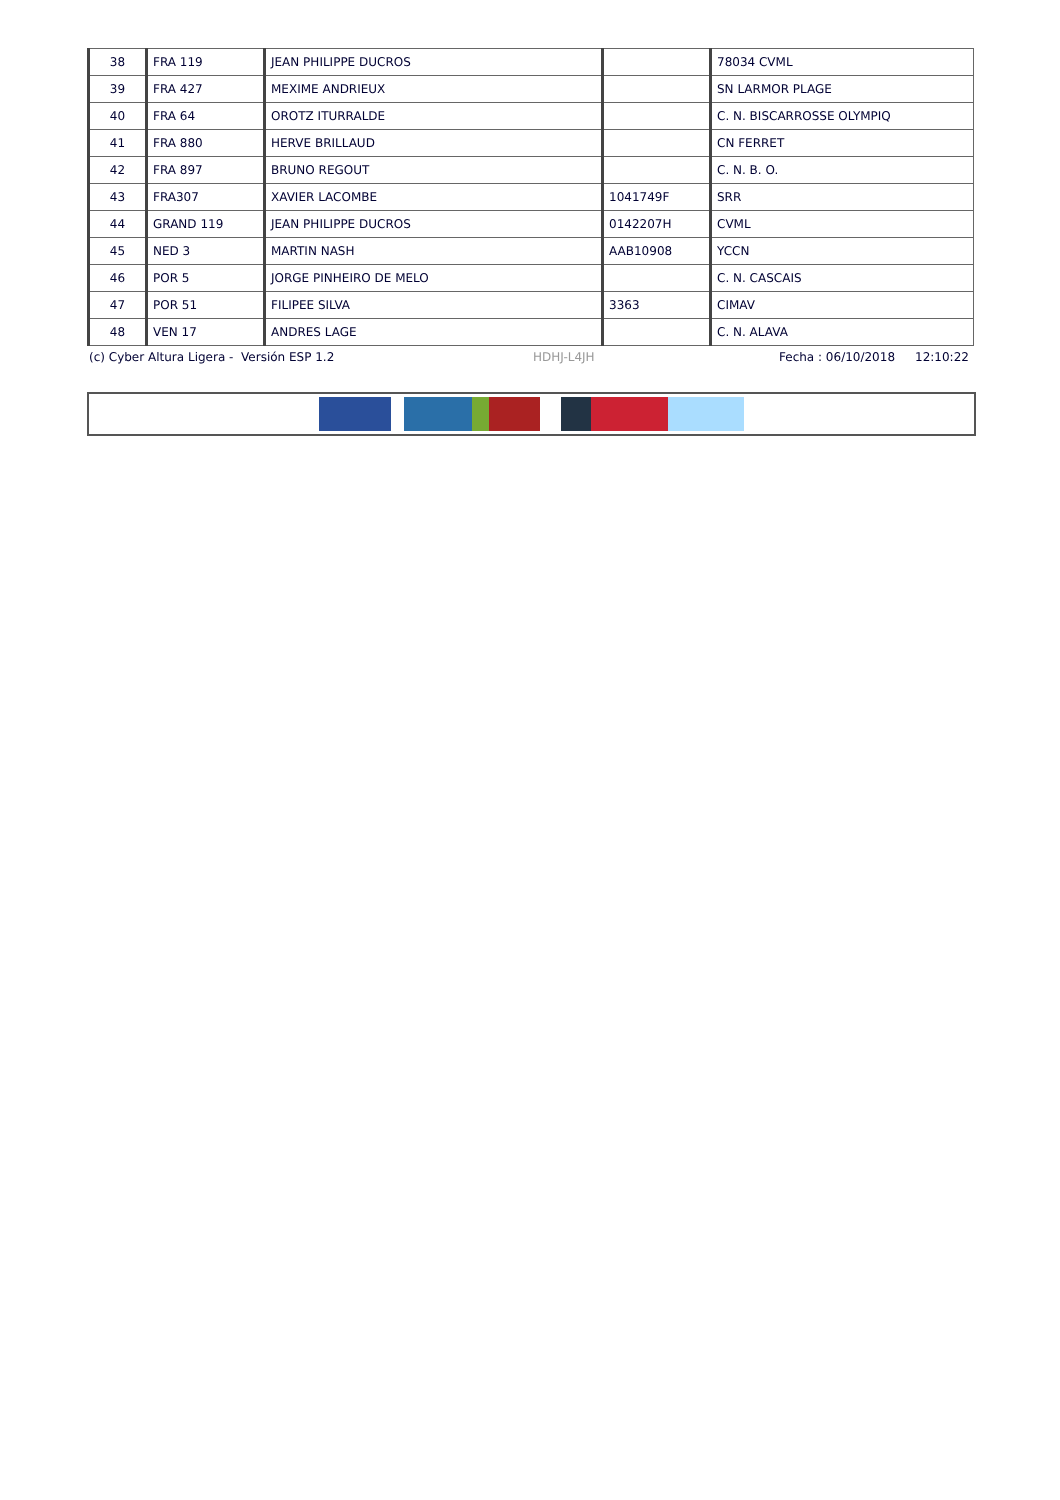| 38 | FRA 119 | JEAN PHILIPPE DUCROS | | 78034 CVML |
| 39 | FRA 427 | MEXIME ANDRIEUX | | SN LARMOR PLAGE |
| 40 | FRA 64 | OROTZ ITURRALDE | | C. N. BISCARROSSE OLYMPIQ |
| 41 | FRA 880 | HERVE BRILLAUD | | CN FERRET |
| 42 | FRA 897 | BRUNO REGOUT | | C. N. B. O. |
| 43 | FRA307 | XAVIER LACOMBE | 1041749F | SRR |
| 44 | GRAND 119 | JEAN PHILIPPE DUCROS | 0142207H | CVML |
| 45 | NED 3 | MARTIN NASH | AAB10908 | YCCN |
| 46 | POR 5 | JORGE PINHEIRO DE MELO | | C. N. CASCAIS |
| 47 | POR 51 | FILIPEE SILVA | 3363 | CIMAV |
| 48 | VEN 17 | ANDRES LAGE | | C. N. ALAVA |
(c) Cyber Altura Ligera - Versión ESP 1.2 HDHJ-L4JH Fecha : 06/10/2018 12:10:22